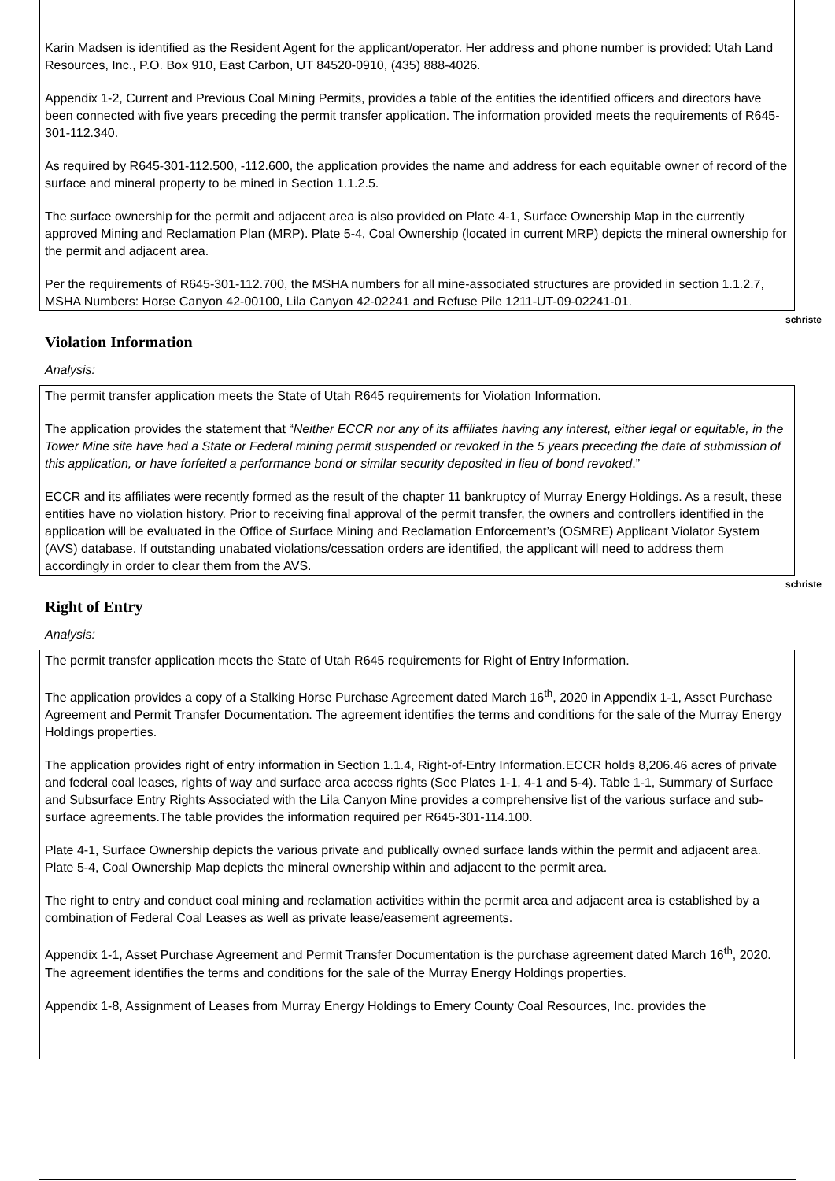Karin Madsen is identified as the Resident Agent for the applicant/operator. Her address and phone number is provided: Utah Land Resources, Inc., P.O. Box 910, East Carbon, UT 84520-0910, (435) 888-4026.
Appendix 1-2, Current and Previous Coal Mining Permits, provides a table of the entities the identified officers and directors have been connected with five years preceding the permit transfer application. The information provided meets the requirements of R645-301-112.340.
As required by R645-301-112.500, -112.600, the application provides the name and address for each equitable owner of record of the surface and mineral property to be mined in Section 1.1.2.5.
The surface ownership for the permit and adjacent area is also provided on Plate 4-1, Surface Ownership Map in the currently approved Mining and Reclamation Plan (MRP). Plate 5-4, Coal Ownership (located in current MRP) depicts the mineral ownership for the permit and adjacent area.
Per the requirements of R645-301-112.700, the MSHA numbers for all mine-associated structures are provided in section 1.1.2.7, MSHA Numbers: Horse Canyon 42-00100, Lila Canyon 42-02241 and Refuse Pile 1211-UT-09-02241-01.
schriste
Violation Information
Analysis:
The permit transfer application meets the State of Utah R645 requirements for Violation Information.
The application provides the statement that “Neither ECCR nor any of its affiliates having any interest, either legal or equitable, in the Tower Mine site have had a State or Federal mining permit suspended or revoked in the 5 years preceding the date of submission of this application, or have forfeited a performance bond or similar security deposited in lieu of bond revoked.”
ECCR and its affiliates were recently formed as the result of the chapter 11 bankruptcy of Murray Energy Holdings. As a result, these entities have no violation history. Prior to receiving final approval of the permit transfer, the owners and controllers identified in the application will be evaluated in the Office of Surface Mining and Reclamation Enforcement’s (OSMRE) Applicant Violator System (AVS) database. If outstanding unabated violations/cessation orders are identified, the applicant will need to address them accordingly in order to clear them from the AVS.
schriste
Right of Entry
Analysis:
The permit transfer application meets the State of Utah R645 requirements for Right of Entry Information.
The application provides a copy of a Stalking Horse Purchase Agreement dated March 16<sup>th</sup>, 2020 in Appendix 1-1, Asset Purchase Agreement and Permit Transfer Documentation. The agreement identifies the terms and conditions for the sale of the Murray Energy Holdings properties.
The application provides right of entry information in Section 1.1.4, Right-of-Entry Information.ECCR holds 8,206.46 acres of private and federal coal leases, rights of way and surface area access rights (See Plates 1-1, 4-1 and 5-4). Table 1-1, Summary of Surface and Subsurface Entry Rights Associated with the Lila Canyon Mine provides a comprehensive list of the various surface and sub-surface agreements.The table provides the information required per R645-301-114.100.
Plate 4-1, Surface Ownership depicts the various private and publically owned surface lands within the permit and adjacent area. Plate 5-4, Coal Ownership Map depicts the mineral ownership within and adjacent to the permit area.
The right to entry and conduct coal mining and reclamation activities within the permit area and adjacent area is established by a combination of Federal Coal Leases as well as private lease/easement agreements.
Appendix 1-1, Asset Purchase Agreement and Permit Transfer Documentation is the purchase agreement dated March 16<sup>th</sup>, 2020. The agreement identifies the terms and conditions for the sale of the Murray Energy Holdings properties.
Appendix 1-8, Assignment of Leases from Murray Energy Holdings to Emery County Coal Resources, Inc. provides the